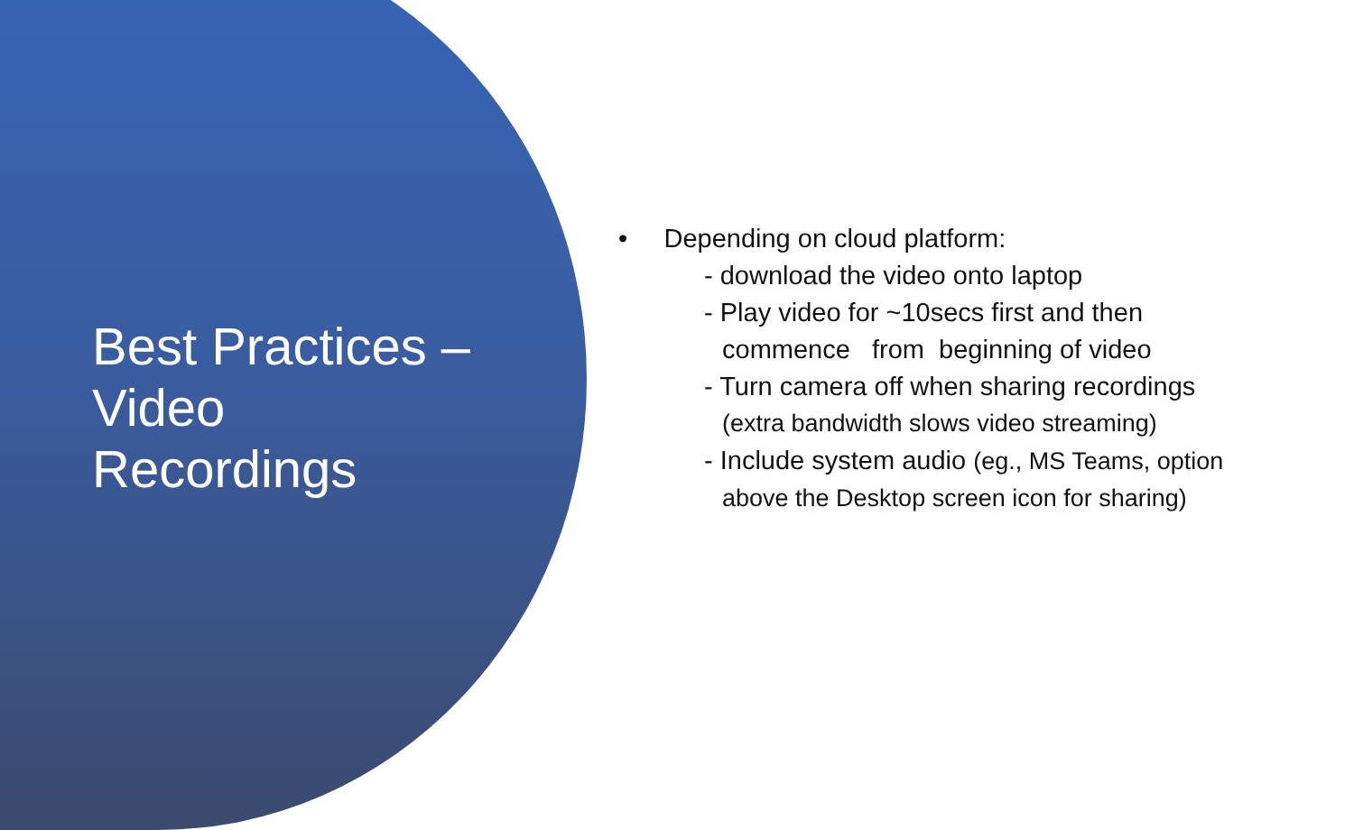Best Practices –
Video
Recordings
• Depending on cloud platform:
- download the video onto laptop
- Play video for ~10secs first and then
commence from beginning of video
- Turn camera off when sharing recordings
(extra bandwidth slows video streaming)
- Include system audio (eg., MS Teams, option
above the Desktop screen icon for sharing)